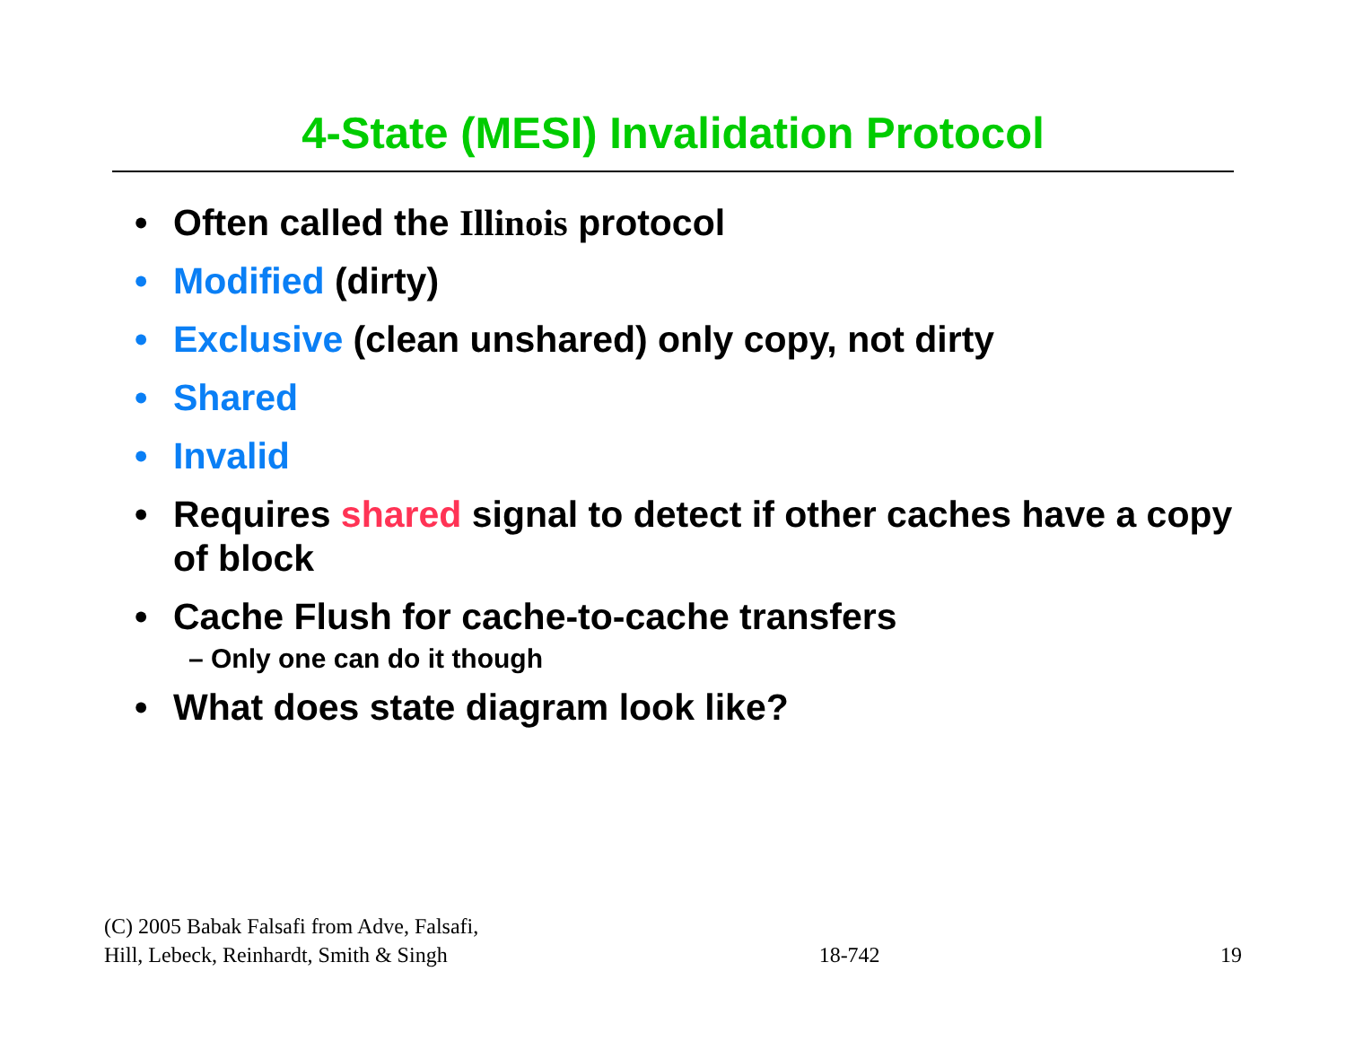4-State (MESI) Invalidation Protocol
• Often called the Illinois protocol
• Modified (dirty)
• Exclusive (clean unshared) only copy, not dirty
• Shared
• Invalid
• Requires shared signal to detect if other caches have a copy of block
• Cache Flush for cache-to-cache transfers
– Only one can do it though
• What does state diagram look like?
(C) 2005 Babak Falsafi from Adve, Falsafi,
Hill, Lebeck, Reinhardt, Smith & Singh
18-742
19